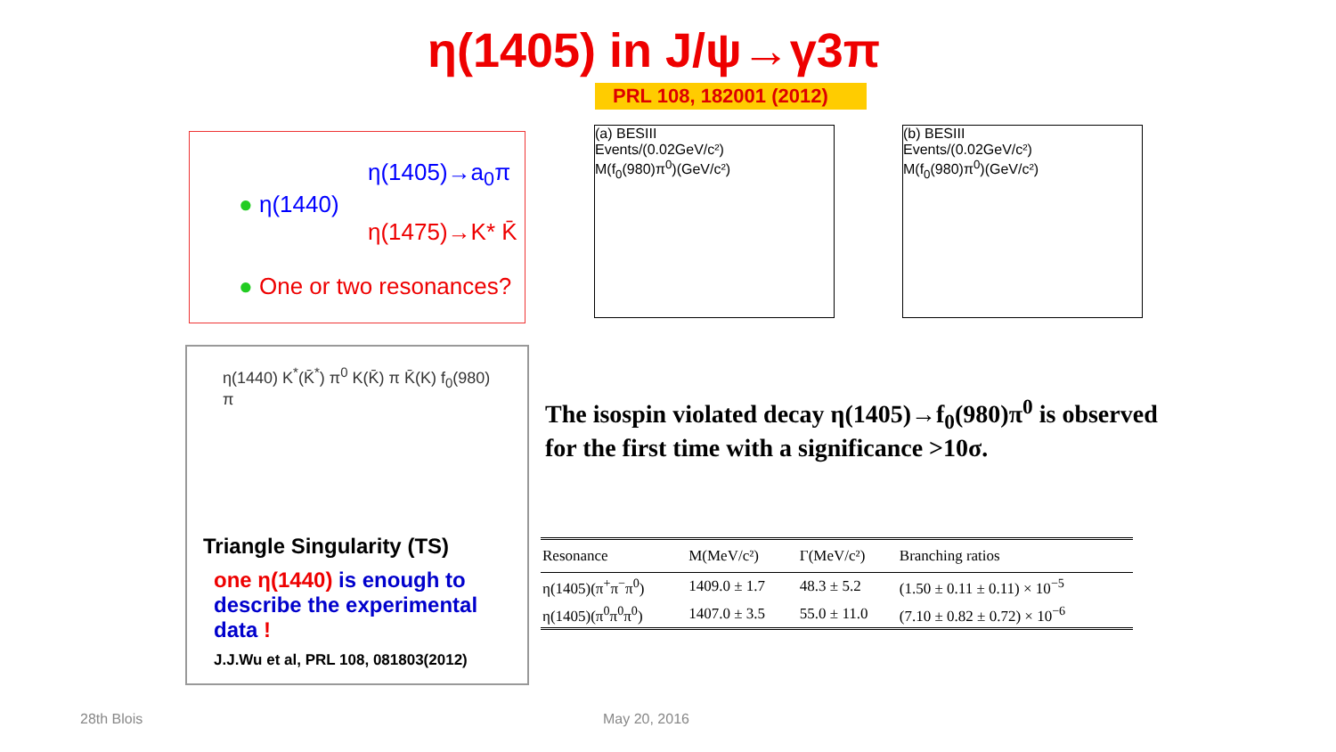η(1405) in J/ψ→γ3π
PRL 108, 182001 (2012)
η(1405)→a<sub>0</sub>π
● η(1440)
η(1475)→K* K̄
● One or two resonances?
η(1440) K<sup>*</sup>(K̄<sup>*</sup>) π<sup>0</sup> K(K̄) π K̄(K) f<sub>0</sub>(980) π
Triangle Singularity (TS)
one η(1440) is enough to describe the experimental data !
J.J.Wu et al, PRL 108, 081803(2012)
(a) BESIII
Events/(0.02GeV/c²)
M(f<sub>0</sub>(980)π<sup>0</sup>)(GeV/c²)
(b) BESIII
Events/(0.02GeV/c²)
M(f<sub>0</sub>(980)π<sup>0</sup>)(GeV/c²)
The isospin violated decay η(1405)→f<sub>0</sub>(980)π<sup>0</sup> is observed for the first time with a significance >10σ.
| Resonance | M(MeV/c²) | Γ(MeV/c²) | Branching ratios |
| --- | --- | --- | --- |
| η(1405)(π<sup>+</sup>π<sup>−</sup>π<sup>0</sup>) | 1409.0 ± 1.7 | 48.3 ± 5.2 | (1.50 ± 0.11 ± 0.11) × 10<sup>−5</sup> |
| η(1405)(π<sup>0</sup>π<sup>0</sup>π<sup>0</sup>) | 1407.0 ± 3.5 | 55.0 ± 11.0 | (7.10 ± 0.82 ± 0.72) × 10<sup>−6</sup> |
28th Blois May 20, 2016